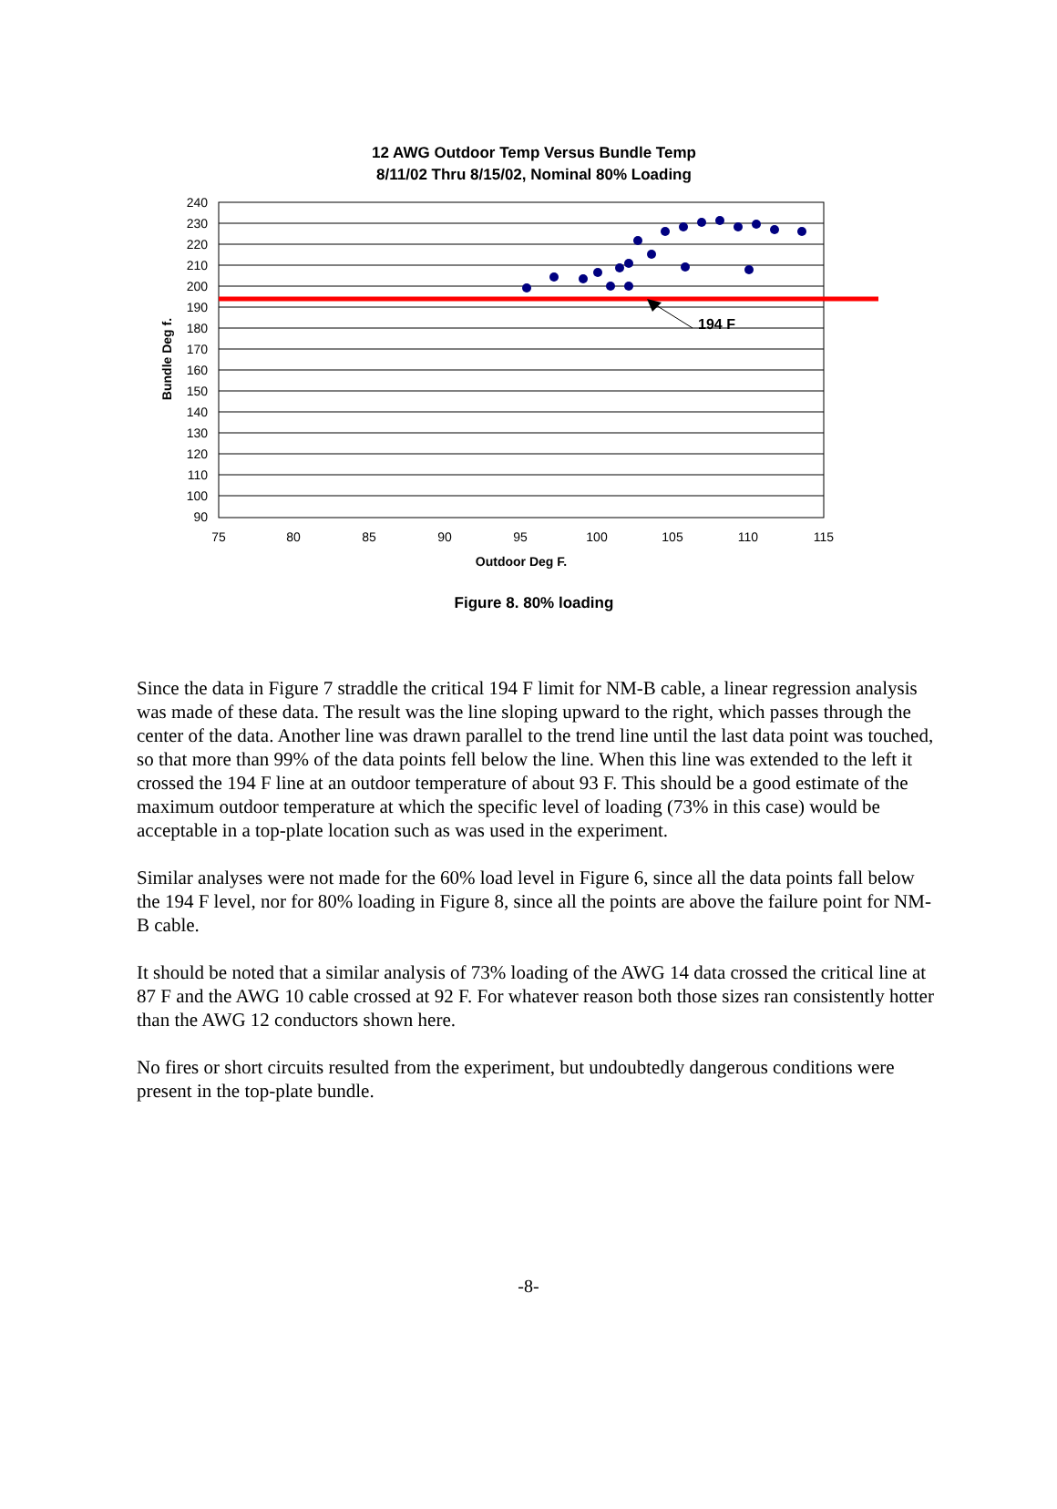12 AWG Outdoor Temp Versus Bundle Temp
8/11/02 Thru 8/15/02, Nominal 80% Loading
194 F
240
230
220
210
200
190
180
170
160
150
140
130
120
110
100
90
75
80
85
90
95
100
105
110
115
Outdoor Deg F.
Bundle Deg f.
Figure 8. 80% loading
Since the data in Figure 7 straddle the critical 194 F limit for NM-B cable, a linear regression analysis was made of these data. The result was the line sloping upward to the right, which passes through the center of the data. Another line was drawn parallel to the trend line until the last data point was touched, so that more than 99% of the data points fell below the line. When this line was extended to the left it crossed the 194 F line at an outdoor temperature of about 93 F. This should be a good estimate of the maximum outdoor temperature at which the specific level of loading (73% in this case) would be acceptable in a top-plate location such as was used in the experiment.
Similar analyses were not made for the 60% load level in Figure 6, since all the data points fall below the 194 F level, nor for 80% loading in Figure 8, since all the points are above the failure point for NM-B cable.
It should be noted that a similar analysis of 73% loading of the AWG 14 data crossed the critical line at 87 F and the AWG 10 cable crossed at 92 F. For whatever reason both those sizes ran consistently hotter than the AWG 12 conductors shown here.
No fires or short circuits resulted from the experiment, but undoubtedly dangerous conditions were present in the top-plate bundle.
-8-